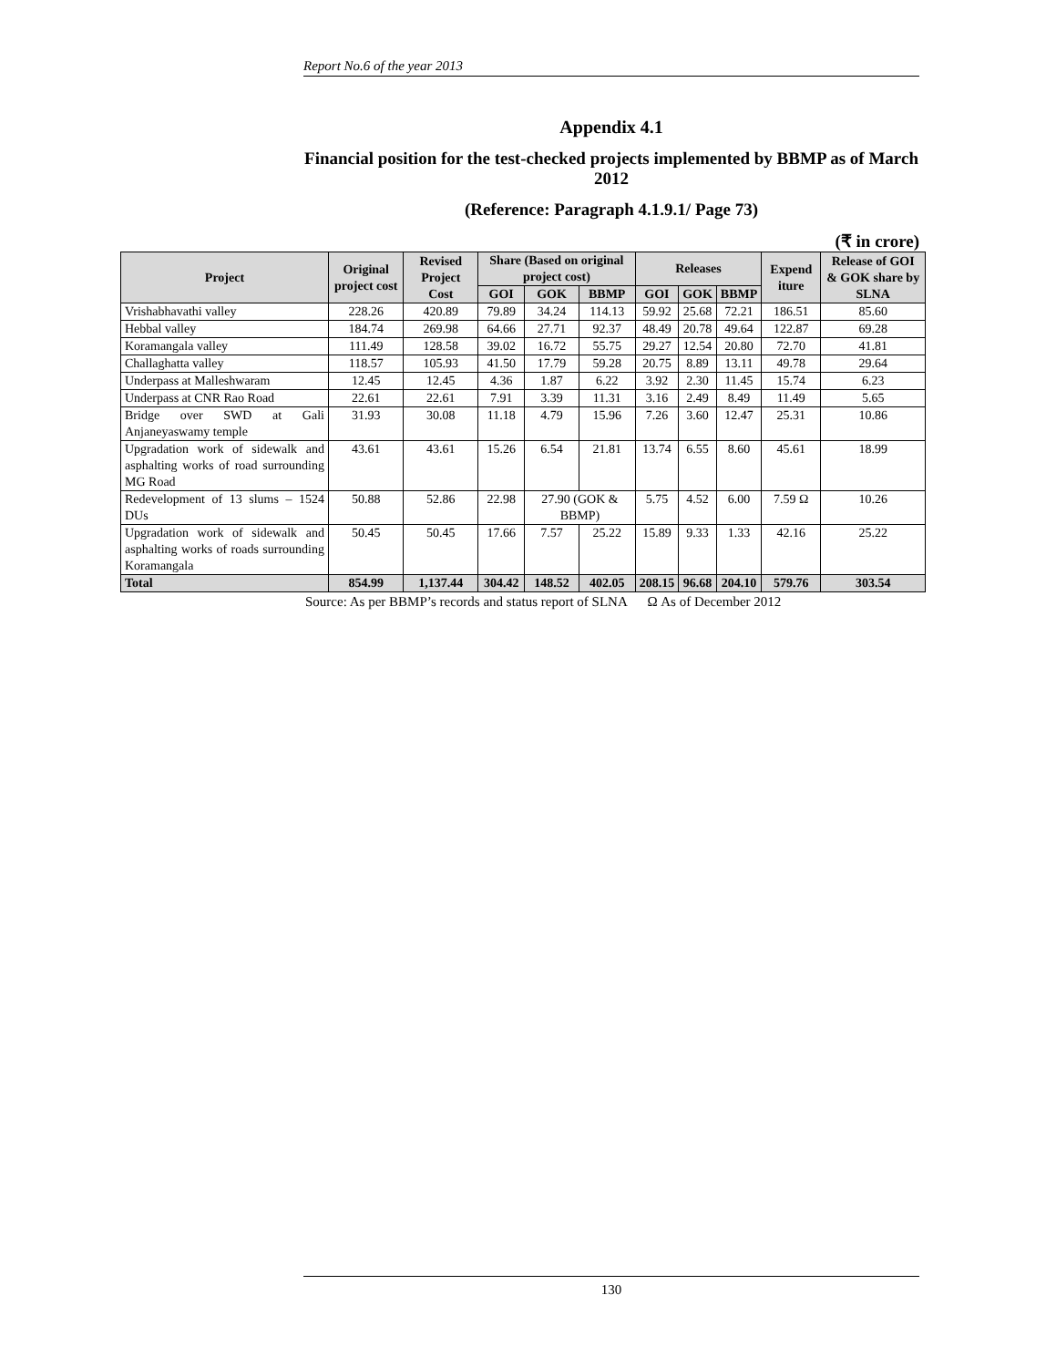Report No.6 of the year 2013
Appendix 4.1
Financial position for the test-checked projects implemented by BBMP as of March 2012
(Reference: Paragraph 4.1.9.1/ Page 73)
(₹ in crore)
| Project | Original project cost | Revised Project Cost | Share (Based on original project cost) | | | Releases | | | Expend iture | Release of GOI & GOK share by SLNA |
| --- | --- | --- | --- | --- | --- | --- | --- | --- | --- | --- |
| | | | GOI | GOK | BBMP | GOI | GOK | BBMP | | |
| Vrishabhavathi valley | 228.26 | 420.89 | 79.89 | 34.24 | 114.13 | 59.92 | 25.68 | 72.21 | 186.51 | 85.60 |
| Hebbal valley | 184.74 | 269.98 | 64.66 | 27.71 | 92.37 | 48.49 | 20.78 | 49.64 | 122.87 | 69.28 |
| Koramangala valley | 111.49 | 128.58 | 39.02 | 16.72 | 55.75 | 29.27 | 12.54 | 20.80 | 72.70 | 41.81 |
| Challaghatta valley | 118.57 | 105.93 | 41.50 | 17.79 | 59.28 | 20.75 | 8.89 | 13.11 | 49.78 | 29.64 |
| Underpass at Malleshwaram | 12.45 | 12.45 | 4.36 | 1.87 | 6.22 | 3.92 | 2.30 | 11.45 | 15.74 | 6.23 |
| Underpass at CNR Rao Road | 22.61 | 22.61 | 7.91 | 3.39 | 11.31 | 3.16 | 2.49 | 8.49 | 11.49 | 5.65 |
| Bridge over SWD at Gali Anjaneyaswamy temple | 31.93 | 30.08 | 11.18 | 4.79 | 15.96 | 7.26 | 3.60 | 12.47 | 25.31 | 10.86 |
| Upgradation work of sidewalk and asphalting works of road surrounding MG Road | 43.61 | 43.61 | 15.26 | 6.54 | 21.81 | 13.74 | 6.55 | 8.60 | 45.61 | 18.99 |
| Redevelopment of 13 slums – 1524 DUs | 50.88 | 52.86 | 22.98 | 27.90 (GOK & BBMP) | | 5.75 | 4.52 | 6.00 | 7.59 Ω | 10.26 |
| Upgradation work of sidewalk and asphalting works of roads surrounding Koramangala | 50.45 | 50.45 | 17.66 | 7.57 | 25.22 | 15.89 | 9.33 | 1.33 | 42.16 | 25.22 |
| Total | 854.99 | 1,137.44 | 304.42 | 148.52 | 402.05 | 208.15 | 96.68 | 204.10 | 579.76 | 303.54 |
Source: As per BBMP’s records and status report of SLNA Ω As of December 2012
130